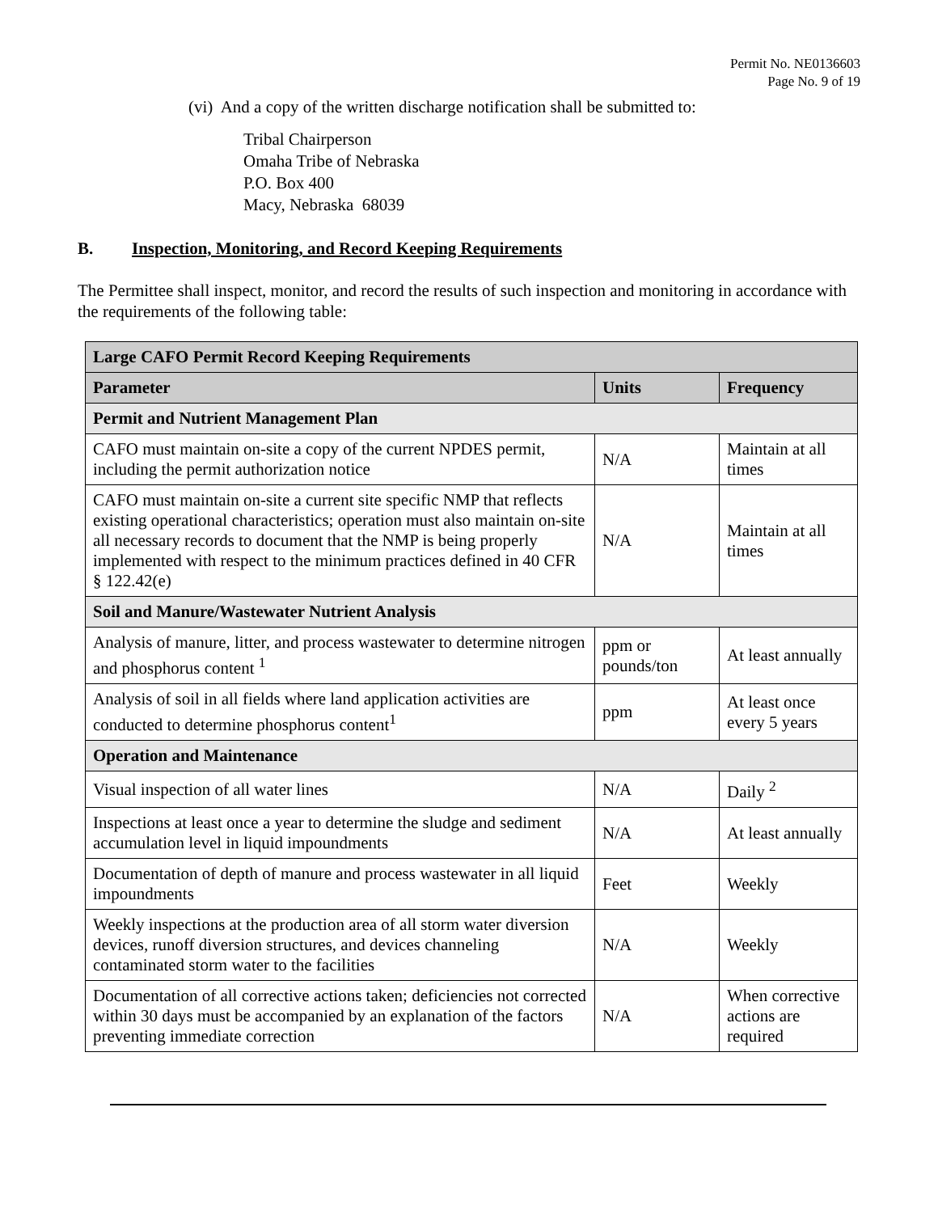Permit No. NE0136603
Page No. 9 of 19
(vi) And a copy of the written discharge notification shall be submitted to:
Tribal Chairperson
Omaha Tribe of Nebraska
P.O. Box 400
Macy, Nebraska 68039
B. Inspection, Monitoring, and Record Keeping Requirements
The Permittee shall inspect, monitor, and record the results of such inspection and monitoring in accordance with the requirements of the following table:
| Large CAFO Permit Record Keeping Requirements | | |
| --- | --- | --- |
| Parameter | Units | Frequency |
| Permit and Nutrient Management Plan | | |
| CAFO must maintain on-site a copy of the current NPDES permit, including the permit authorization notice | N/A | Maintain at all times |
| CAFO must maintain on-site a current site specific NMP that reflects existing operational characteristics; operation must also maintain on-site all necessary records to document that the NMP is being properly implemented with respect to the minimum practices defined in 40 CFR § 122.42(e) | N/A | Maintain at all times |
| Soil and Manure/Wastewater Nutrient Analysis | | |
| Analysis of manure, litter, and process wastewater to determine nitrogen and phosphorus content <sup>1</sup> | ppm or pounds/ton | At least annually |
| Analysis of soil in all fields where land application activities are conducted to determine phosphorus content<sup>1</sup> | ppm | At least once every 5 years |
| Operation and Maintenance | | |
| Visual inspection of all water lines | N/A | Daily <sup>2</sup> |
| Inspections at least once a year to determine the sludge and sediment accumulation level in liquid impoundments | N/A | At least annually |
| Documentation of depth of manure and process wastewater in all liquid impoundments | Feet | Weekly |
| Weekly inspections at the production area of all storm water diversion devices, runoff diversion structures, and devices channeling contaminated storm water to the facilities | N/A | Weekly |
| Documentation of all corrective actions taken; deficiencies not corrected within 30 days must be accompanied by an explanation of the factors preventing immediate correction | N/A | When corrective actions are required |